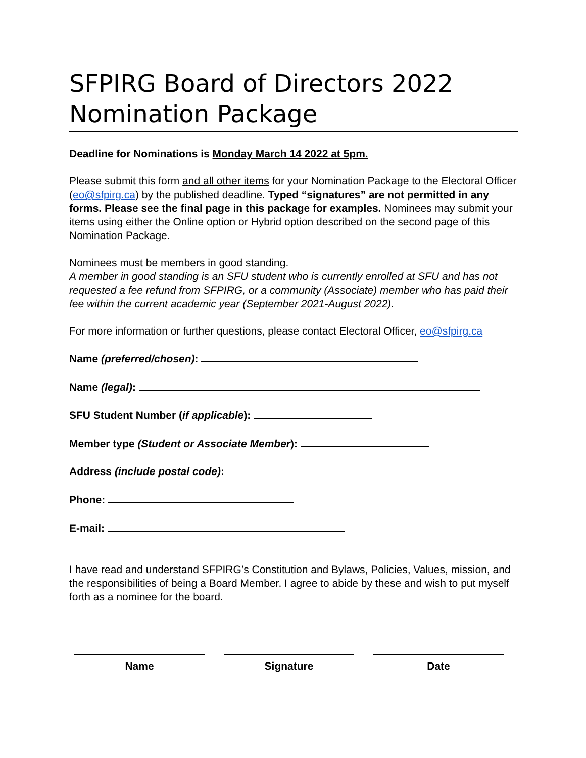SFPIRG Board of Directors 2022 Nomination Package
Deadline for Nominations is Monday March 14 2022 at 5pm.
Please submit this form and all other items for your Nomination Package to the Electoral Officer (eo@sfpirg.ca) by the published deadline. Typed “signatures” are not permitted in any forms. Please see the final page in this package for examples. Nominees may submit your items using either the Online option or Hybrid option described on the second page of this Nomination Package.
Nominees must be members in good standing.
A member in good standing is an SFU student who is currently enrolled at SFU and has not requested a fee refund from SFPIRG, or a community (Associate) member who has paid their fee within the current academic year (September 2021-August 2022).
For more information or further questions, please contact Electoral Officer, eo@sfpirg.ca
Name (preferred/chosen):
Name (legal):
SFU Student Number (if applicable):
Member type (Student or Associate Member):
Address (include postal code):
Phone:
E-mail:
I have read and understand SFPIRG’s Constitution and Bylaws, Policies, Values, mission, and the responsibilities of being a Board Member. I agree to abide by these and wish to put myself forth as a nominee for the board.
Name Signature Date